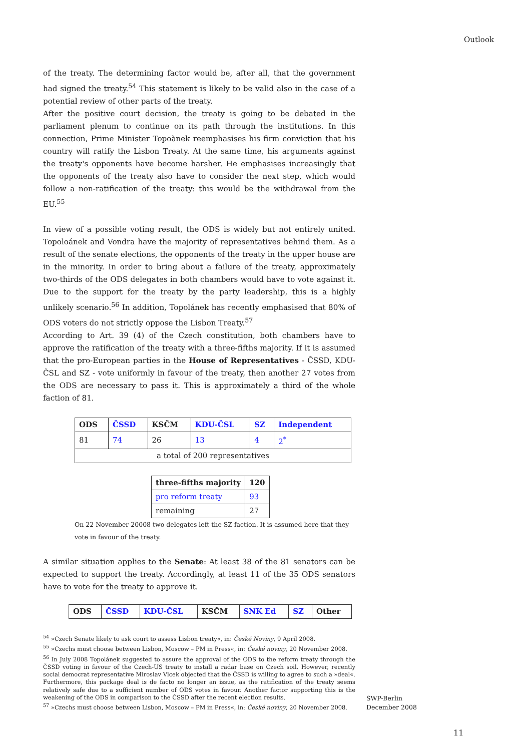Outlook
of the treaty. The determining factor would be, after all, that the government had signed the treaty.<sup>54</sup> This statement is likely to be valid also in the case of a potential review of other parts of the treaty.
After the positive court decision, the treaty is going to be debated in the parliament plenum to continue on its path through the institutions. In this connection, Prime Minister Topoànek reemphasises his firm conviction that his country will ratify the Lisbon Treaty. At the same time, his arguments against the treaty's opponents have become harsher. He emphasises increasingly that the opponents of the treaty also have to consider the next step, which would follow a non-ratification of the treaty: this would be the withdrawal from the EU.<sup>55</sup>
In view of a possible voting result, the ODS is widely but not entirely united. Topoloánek and Vondra have the majority of representatives behind them. As a result of the senate elections, the opponents of the treaty in the upper house are in the minority. In order to bring about a failure of the treaty, approximately two-thirds of the ODS delegates in both chambers would have to vote against it. Due to the support for the treaty by the party leadership, this is a highly unlikely scenario.<sup>56</sup> In addition, Topolánek has recently emphasised that 80% of ODS voters do not strictly oppose the Lisbon Treaty.<sup>57</sup>
According to Art. 39 (4) of the Czech constitution, both chambers have to approve the ratification of the treaty with a three-fifths majority. If it is assumed that the pro-European parties in the House of Representatives - ČSSD, KDU-ČSL and SZ - vote uniformly in favour of the treaty, then another 27 votes from the ODS are necessary to pass it. This is approximately a third of the whole faction of 81.
| ODS | ČSSD | KSČM | KDU-ČSL | SZ | Independent |
| 81 | 74 | 26 | 13 | 4 | 2<sup>*</sup> |
| a total of 200 representatives | | | | | |
| three-fifths majority | 120 |
| pro reform treaty | 93 |
| remaining | 27 |
On 22 November 20008 two delegates left the SZ faction. It is assumed here that they vote in favour of the treaty.
A similar situation applies to the Senate: At least 38 of the 81 senators can be expected to support the treaty. Accordingly, at least 11 of the 35 ODS senators have to vote for the treaty to approve it.
| ODS | ČSSD | KDU-ČSL | KSČM | SNK Ed | SZ | Other |
<sup>54</sup> »Czech Senate likely to ask court to assess Lisbon treaty«, in: České Noviny, 9 April 2008.
<sup>55</sup> »Czechs must choose between Lisbon, Moscow – PM in Press«, in: České noviny, 20 November 2008.
<sup>56</sup> In July 2008 Topolánek suggested to assure the approval of the ODS to the reform treaty through the ČSSD voting in favour of the Czech-US treaty to install a radar base on Czech soil. However, recently social democrat representative Miroslav Vlcek objected that the ČSSD is willing to agree to such a »deal«. Furthermore, this package deal is de facto no longer an issue, as the ratification of the treaty seems relatively safe due to a sufficient number of ODS votes in favour. Another factor supporting this is the weakening of the ODS in comparison to the ČSSD after the recent election results.
<sup>57</sup> »Czechs must choose between Lisbon, Moscow – PM in Press«, in: České noviny, 20 November 2008.
SWP-Berlin
December 2008
11